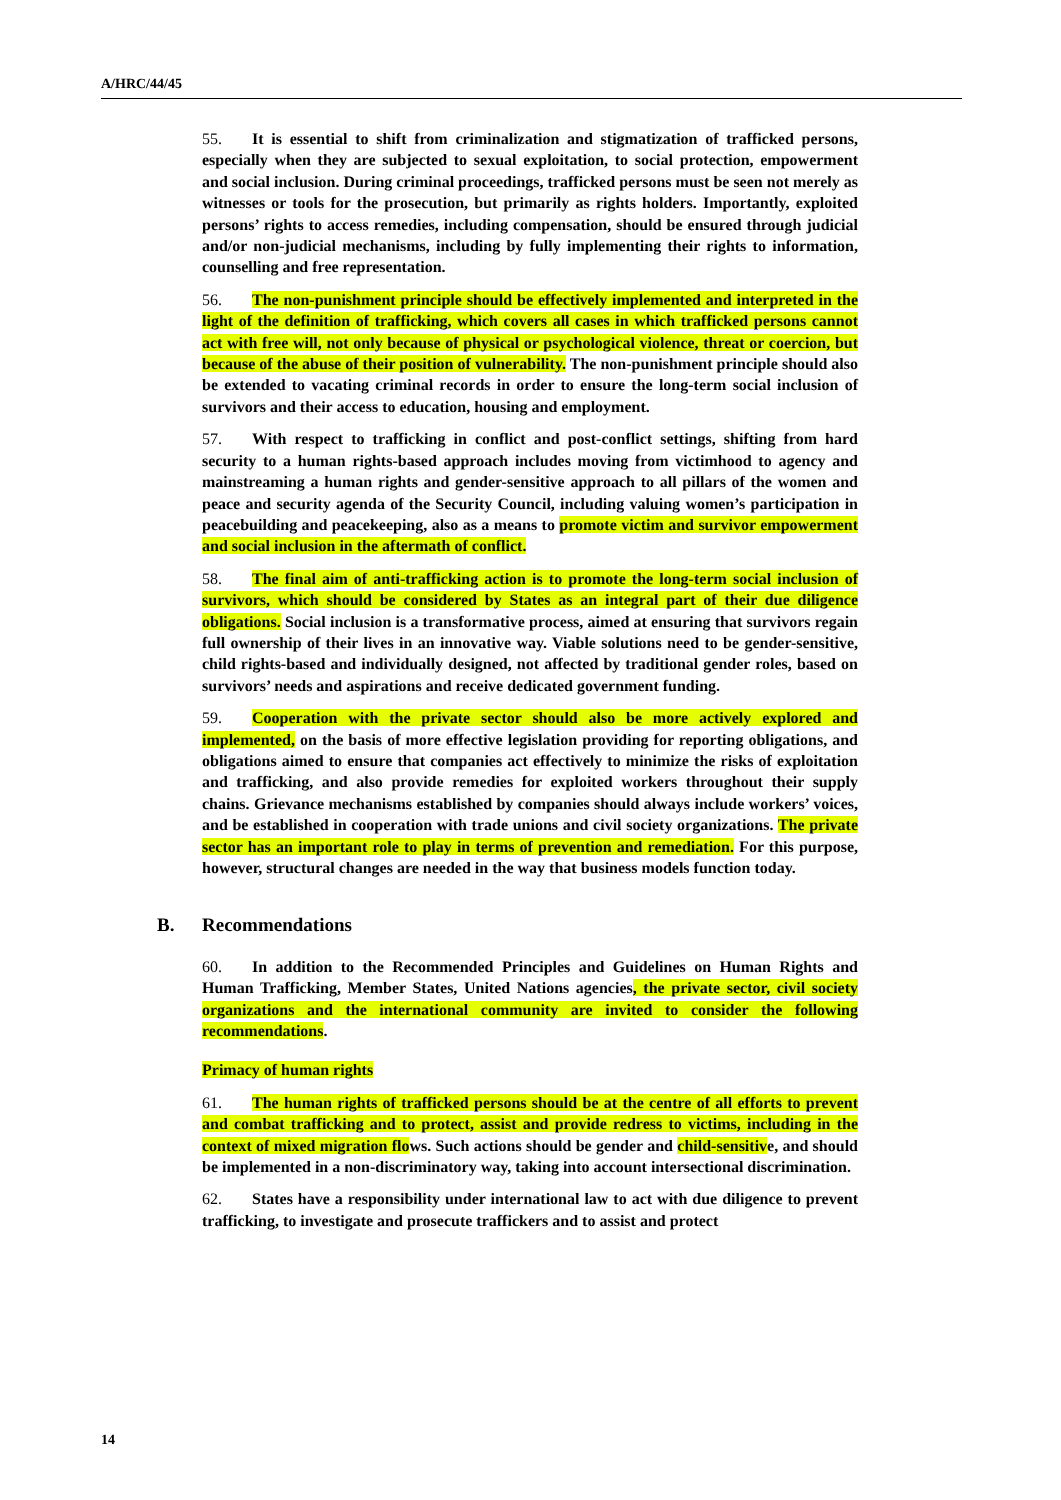A/HRC/44/45
55. It is essential to shift from criminalization and stigmatization of trafficked persons, especially when they are subjected to sexual exploitation, to social protection, empowerment and social inclusion. During criminal proceedings, trafficked persons must be seen not merely as witnesses or tools for the prosecution, but primarily as rights holders. Importantly, exploited persons’ rights to access remedies, including compensation, should be ensured through judicial and/or non-judicial mechanisms, including by fully implementing their rights to information, counselling and free representation.
56. The non-punishment principle should be effectively implemented and interpreted in the light of the definition of trafficking, which covers all cases in which trafficked persons cannot act with free will, not only because of physical or psychological violence, threat or coercion, but because of the abuse of their position of vulnerability. The non-punishment principle should also be extended to vacating criminal records in order to ensure the long-term social inclusion of survivors and their access to education, housing and employment.
57. With respect to trafficking in conflict and post-conflict settings, shifting from hard security to a human rights-based approach includes moving from victimhood to agency and mainstreaming a human rights and gender-sensitive approach to all pillars of the women and peace and security agenda of the Security Council, including valuing women’s participation in peacebuilding and peacekeeping, also as a means to promote victim and survivor empowerment and social inclusion in the aftermath of conflict.
58. The final aim of anti-trafficking action is to promote the long-term social inclusion of survivors, which should be considered by States as an integral part of their due diligence obligations. Social inclusion is a transformative process, aimed at ensuring that survivors regain full ownership of their lives in an innovative way. Viable solutions need to be gender-sensitive, child rights-based and individually designed, not affected by traditional gender roles, based on survivors’ needs and aspirations and receive dedicated government funding.
59. Cooperation with the private sector should also be more actively explored and implemented, on the basis of more effective legislation providing for reporting obligations, and obligations aimed to ensure that companies act effectively to minimize the risks of exploitation and trafficking, and also provide remedies for exploited workers throughout their supply chains. Grievance mechanisms established by companies should always include workers’ voices, and be established in cooperation with trade unions and civil society organizations. The private sector has an important role to play in terms of prevention and remediation. For this purpose, however, structural changes are needed in the way that business models function today.
B. Recommendations
60. In addition to the Recommended Principles and Guidelines on Human Rights and Human Trafficking, Member States, United Nations agencies, the private sector, civil society organizations and the international community are invited to consider the following recommendations.
Primacy of human rights
61. The human rights of trafficked persons should be at the centre of all efforts to prevent and combat trafficking and to protect, assist and provide redress to victims, including in the context of mixed migration flows. Such actions should be gender and child-sensitive, and should be implemented in a non-discriminatory way, taking into account intersectional discrimination.
62. States have a responsibility under international law to act with due diligence to prevent trafficking, to investigate and prosecute traffickers and to assist and protect
14